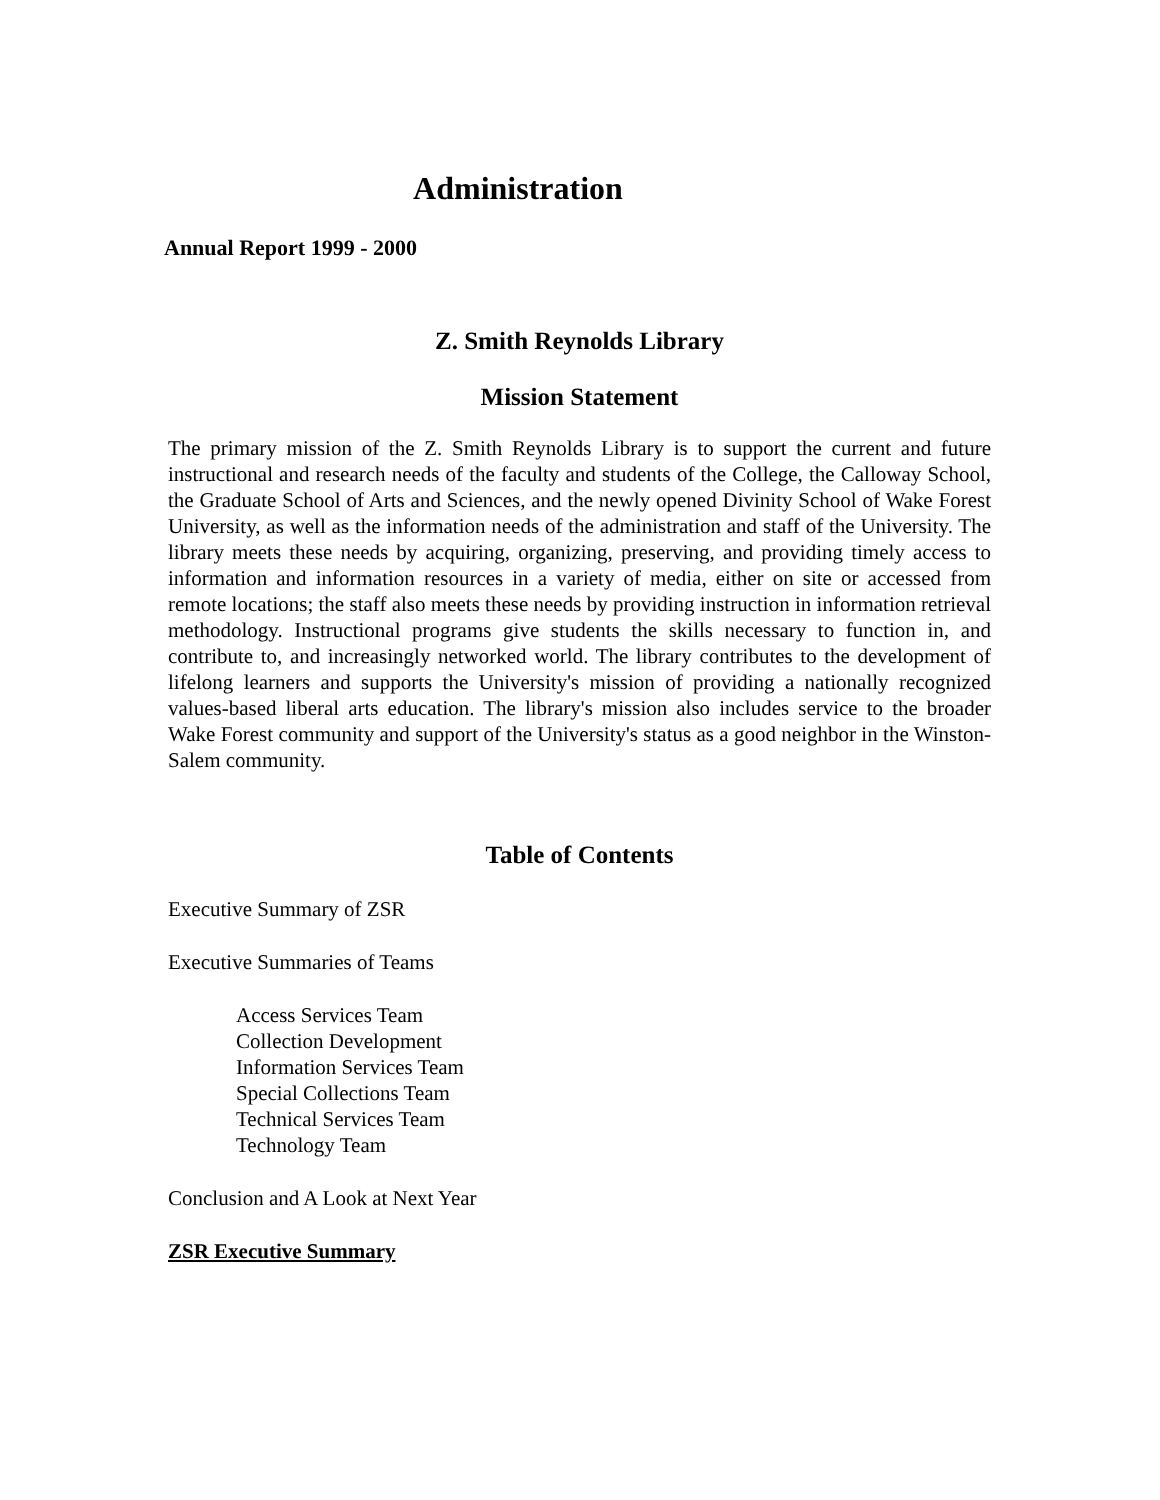Administration
Annual Report 1999 - 2000
Z. Smith Reynolds Library
Mission Statement
The primary mission of the Z. Smith Reynolds Library is to support the current and future instructional and research needs of the faculty and students of the College, the Calloway School, the Graduate School of Arts and Sciences, and the newly opened Divinity School of Wake Forest University, as well as the information needs of the administration and staff of the University. The library meets these needs by acquiring, organizing, preserving, and providing timely access to information and information resources in a variety of media, either on site or accessed from remote locations; the staff also meets these needs by providing instruction in information retrieval methodology. Instructional programs give students the skills necessary to function in, and contribute to, and increasingly networked world. The library contributes to the development of lifelong learners and supports the University's mission of providing a nationally recognized values-based liberal arts education. The library's mission also includes service to the broader Wake Forest community and support of the University's status as a good neighbor in the Winston-Salem community.
Table of Contents
Executive Summary of ZSR
Executive Summaries of Teams
Access Services Team
Collection Development
Information Services Team
Special Collections Team
Technical Services Team
Technology Team
Conclusion and A Look at Next Year
ZSR Executive Summary